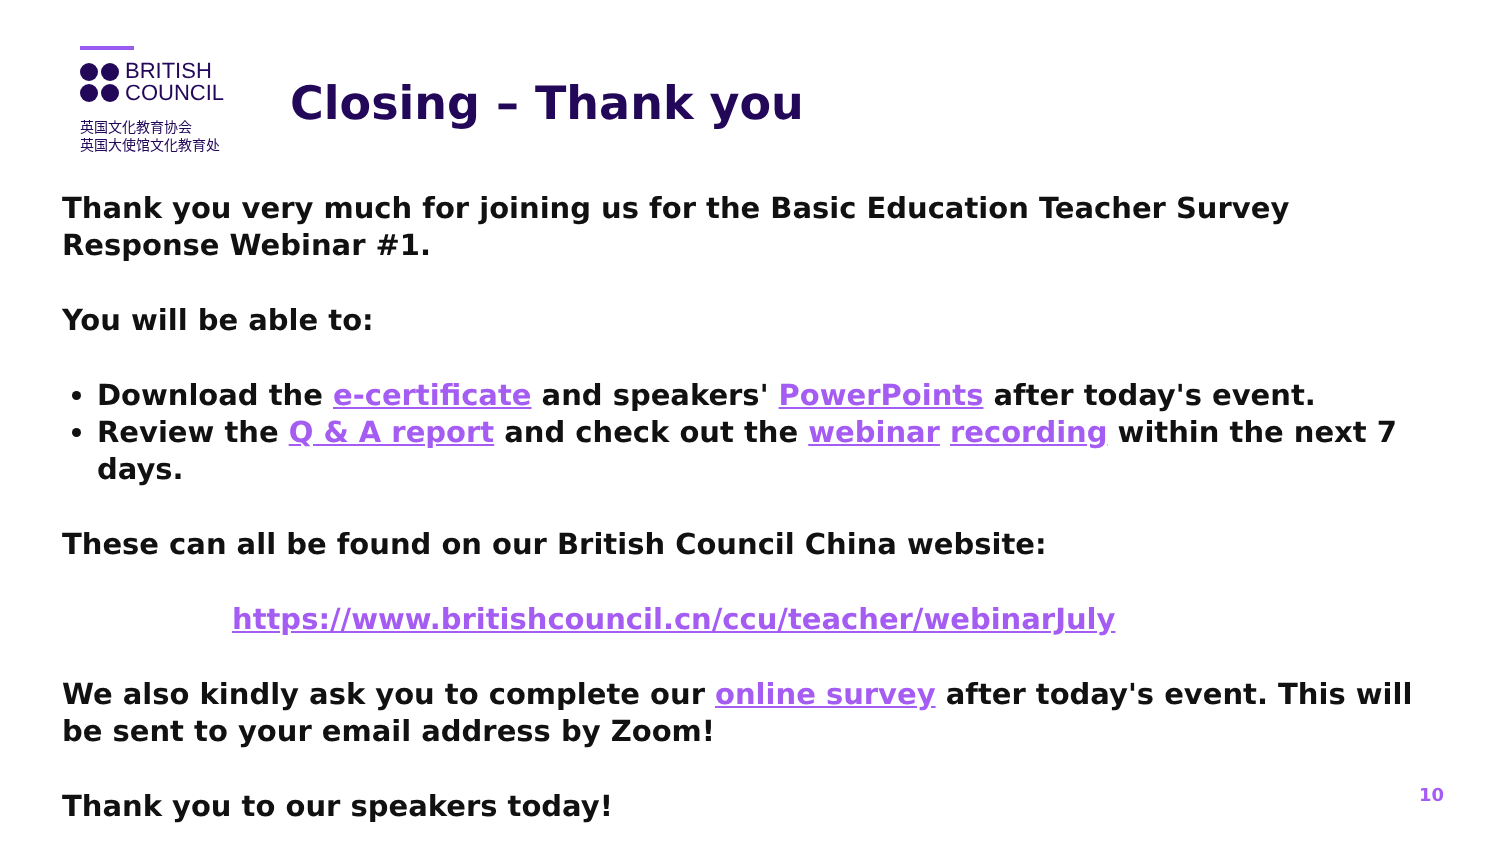BRITISH
COUNCIL
英国文化教育协会
英国大使馆文化教育处
Closing – Thank you
Thank you very much for joining us for the Basic Education Teacher Survey Response Webinar #1.
You will be able to:
Download the e-certificate and speakers' PowerPoints after today's event.
Review the Q & A report and check out the webinar recording within the next 7 days.
These can all be found on our British Council China website:
https://www.britishcouncil.cn/ccu/teacher/webinarJuly
We also kindly ask you to complete our online survey after today's event. This will be sent to your email address by Zoom!
Thank you to our speakers today!
10